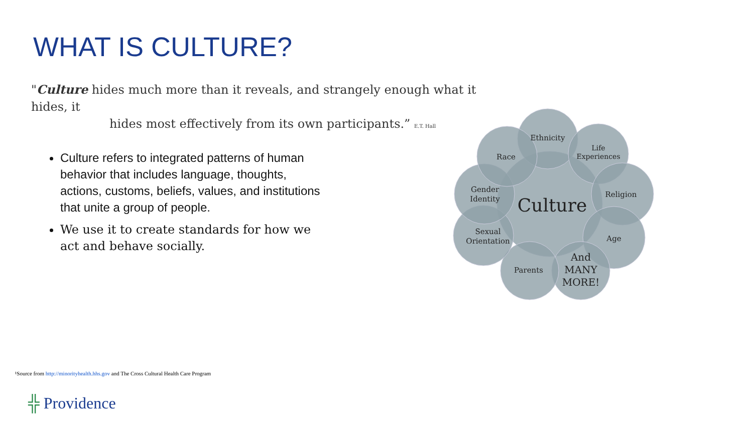WHAT IS CULTURE?
"Culture hides much more than it reveals, and strangely enough what it hides, it
hides most effectively from its own participants.” E.T. Hall
Culture refers to integrated patterns of human behavior that includes language, thoughts, actions, customs, beliefs, values, and institutions that unite a group of people.
We use it to create standards for how we act and behave socially.
Culture
Ethnicity
Life
Experiences
Religion
Age
And
MANY
MORE!
Parents
Sexual
Orientation
Gender
Identity
Race
¹Source from http://minorityhealth.hhs.gov and The Cross Cultural Health Care Program
╬ Providence